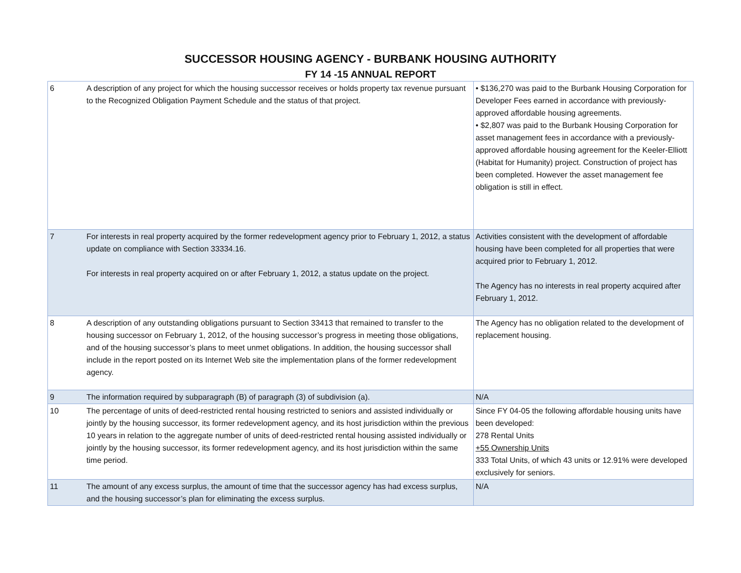SUCCESSOR HOUSING AGENCY - BURBANK HOUSING AUTHORITY
FY 14 -15 ANNUAL REPORT
| 6 | A description of any project for which the housing successor receives or holds property tax revenue pursuant to the Recognized Obligation Payment Schedule and the status of that project. | • $136,270 was paid to the Burbank Housing Corporation for Developer Fees earned in accordance with previously-approved affordable housing agreements. • $2,807 was paid to the Burbank Housing Corporation for asset management fees in accordance with a previously-approved affordable housing agreement for the Keeler-Elliott (Habitat for Humanity) project. Construction of project has been completed. However the asset management fee obligation is still in effect. |
| 7 | For interests in real property acquired by the former redevelopment agency prior to February 1, 2012, a status update on compliance with Section 33334.16. For interests in real property acquired on or after February 1, 2012, a status update on the project. | Activities consistent with the development of affordable housing have been completed for all properties that were acquired prior to February 1, 2012. The Agency has no interests in real property acquired after February 1, 2012. |
| 8 | A description of any outstanding obligations pursuant to Section 33413 that remained to transfer to the housing successor on February 1, 2012, of the housing successor’s progress in meeting those obligations, and of the housing successor’s plans to meet unmet obligations. In addition, the housing successor shall include in the report posted on its Internet Web site the implementation plans of the former redevelopment agency. | The Agency has no obligation related to the development of replacement housing. |
| 9 | The information required by subparagraph (B) of paragraph (3) of subdivision (a). | N/A |
| 10 | The percentage of units of deed-restricted rental housing restricted to seniors and assisted individually or jointly by the housing successor, its former redevelopment agency, and its host jurisdiction within the previous 10 years in relation to the aggregate number of units of deed-restricted rental housing assisted individually or jointly by the housing successor, its former redevelopment agency, and its host jurisdiction within the same time period. | Since FY 04-05 the following affordable housing units have been developed: 278 Rental Units +55 Ownership Units 333 Total Units, of which 43 units or 12.91% were developed exclusively for seniors. |
| 11 | The amount of any excess surplus, the amount of time that the successor agency has had excess surplus, and the housing successor’s plan for eliminating the excess surplus. | N/A |